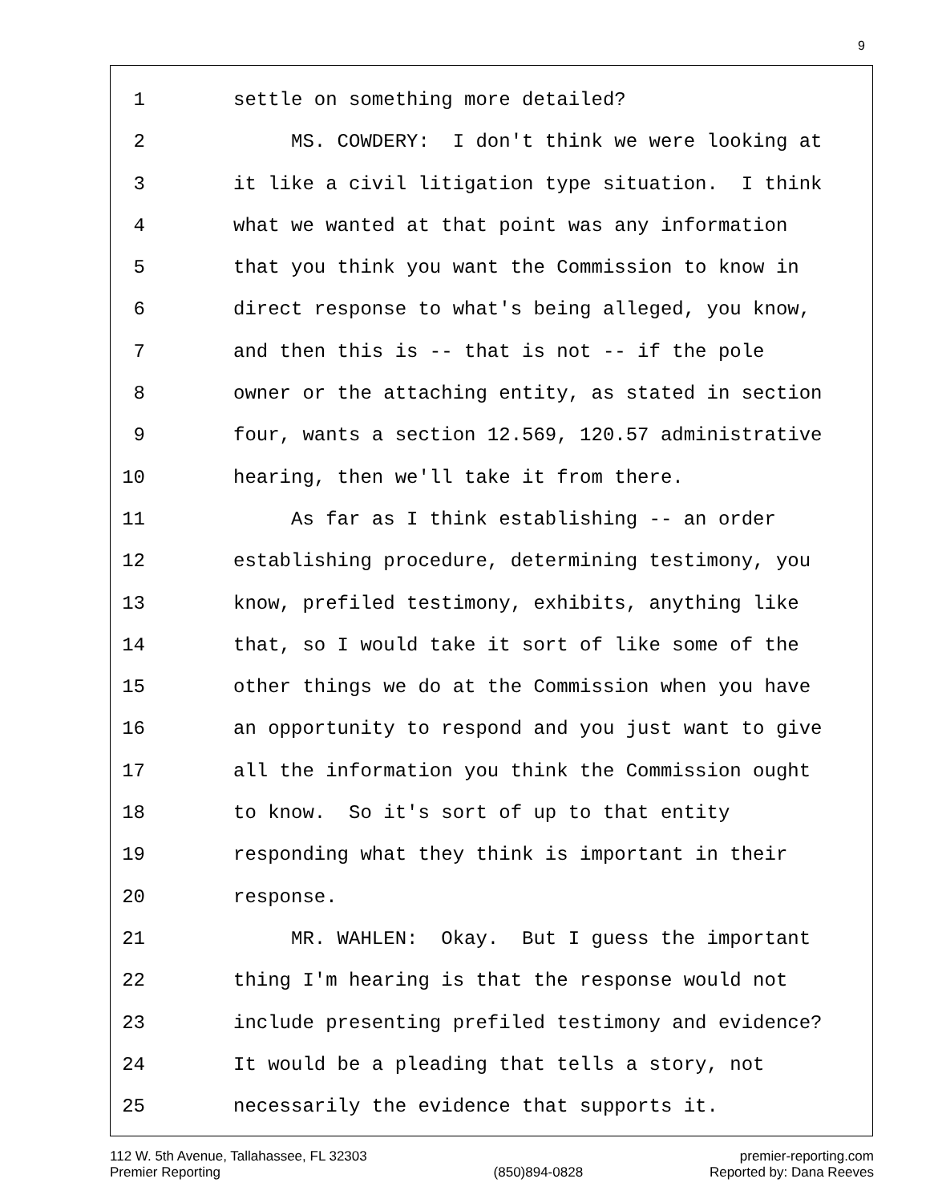9
1 settle on something more detailed?
2 MS. COWDERY: I don't think we were looking at
3 it like a civil litigation type situation. I think
4 what we wanted at that point was any information
5 that you think you want the Commission to know in
6 direct response to what's being alleged, you know,
7 and then this is -- that is not -- if the pole
8 owner or the attaching entity, as stated in section
9 four, wants a section 12.569, 120.57 administrative
10 hearing, then we'll take it from there.
11 As far as I think establishing -- an order
12 establishing procedure, determining testimony, you
13 know, prefiled testimony, exhibits, anything like
14 that, so I would take it sort of like some of the
15 other things we do at the Commission when you have
16 an opportunity to respond and you just want to give
17 all the information you think the Commission ought
18 to know. So it's sort of up to that entity
19 responding what they think is important in their
20 response.
21 MR. WAHLEN: Okay. But I guess the important
22 thing I'm hearing is that the response would not
23 include presenting prefiled testimony and evidence?
24 It would be a pleading that tells a story, not
25 necessarily the evidence that supports it.
112 W. 5th Avenue, Tallahassee, FL 32303
Premier Reporting
(850)894-0828 premier-reporting.com
Reported by: Dana Reeves